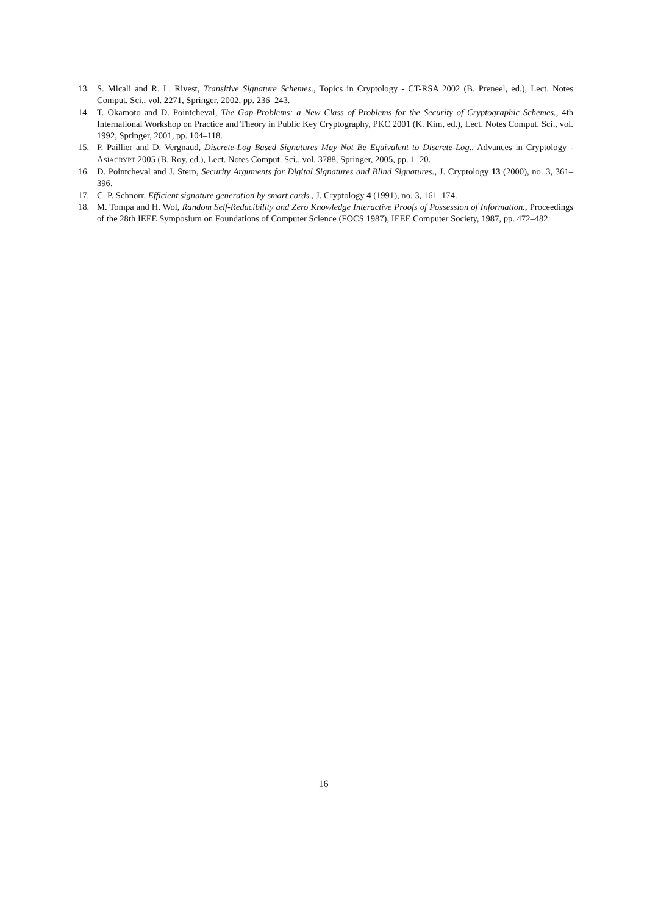13. S. Micali and R. L. Rivest, Transitive Signature Schemes., Topics in Cryptology - CT-RSA 2002 (B. Preneel, ed.), Lect. Notes Comput. Sci., vol. 2271, Springer, 2002, pp. 236–243.
14. T. Okamoto and D. Pointcheval, The Gap-Problems: a New Class of Problems for the Security of Cryptographic Schemes., 4th International Workshop on Practice and Theory in Public Key Cryptography, PKC 2001 (K. Kim, ed.), Lect. Notes Comput. Sci., vol. 1992, Springer, 2001, pp. 104–118.
15. P. Paillier and D. Vergnaud, Discrete-Log Based Signatures May Not Be Equivalent to Discrete-Log., Advances in Cryptology - ASIACRYPT 2005 (B. Roy, ed.), Lect. Notes Comput. Sci., vol. 3788, Springer, 2005, pp. 1–20.
16. D. Pointcheval and J. Stern, Security Arguments for Digital Signatures and Blind Signatures., J. Cryptology 13 (2000), no. 3, 361–396.
17. C. P. Schnorr, Efficient signature generation by smart cards., J. Cryptology 4 (1991), no. 3, 161–174.
18. M. Tompa and H. Wol, Random Self-Reducibility and Zero Knowledge Interactive Proofs of Possession of Information., Proceedings of the 28th IEEE Symposium on Foundations of Computer Science (FOCS 1987), IEEE Computer Society, 1987, pp. 472–482.
16